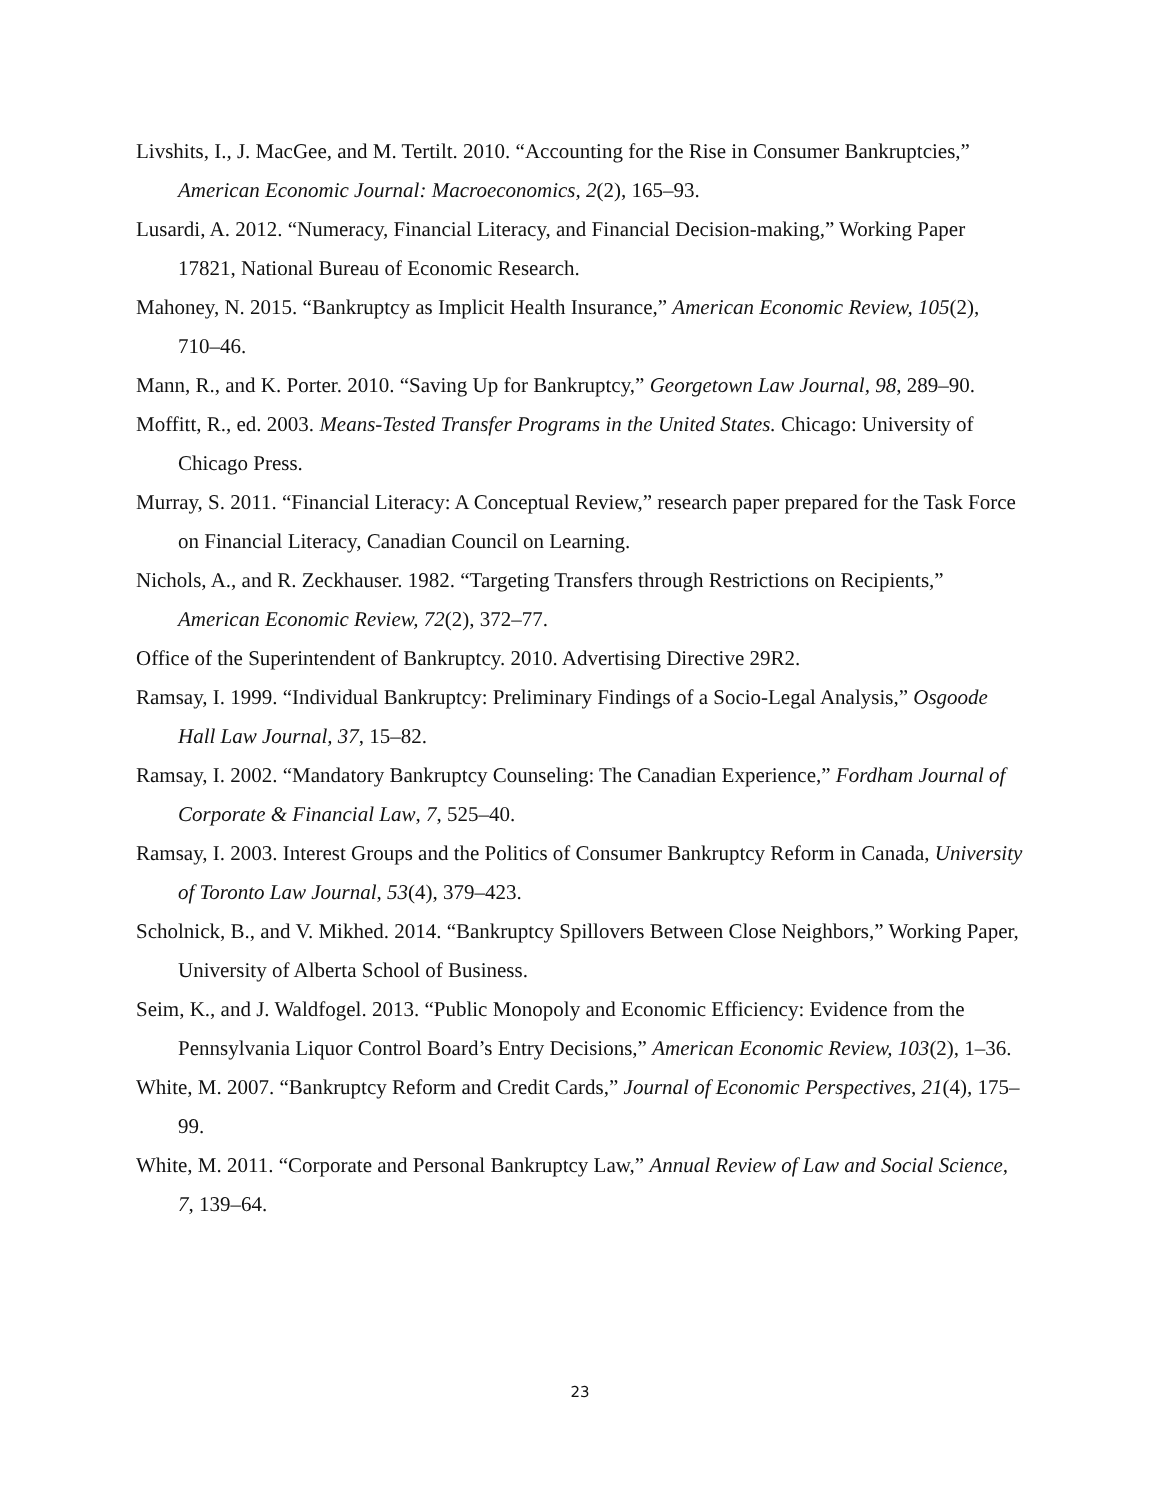Livshits, I., J. MacGee, and M. Tertilt. 2010. “Accounting for the Rise in Consumer Bankruptcies,” American Economic Journal: Macroeconomics, 2(2), 165–93.
Lusardi, A. 2012. “Numeracy, Financial Literacy, and Financial Decision-making,” Working Paper 17821, National Bureau of Economic Research.
Mahoney, N. 2015. “Bankruptcy as Implicit Health Insurance,” American Economic Review, 105(2), 710–46.
Mann, R., and K. Porter. 2010. “Saving Up for Bankruptcy,” Georgetown Law Journal, 98, 289–90.
Moffitt, R., ed. 2003. Means-Tested Transfer Programs in the United States. Chicago: University of Chicago Press.
Murray, S. 2011. “Financial Literacy: A Conceptual Review,” research paper prepared for the Task Force on Financial Literacy, Canadian Council on Learning.
Nichols, A., and R. Zeckhauser. 1982. “Targeting Transfers through Restrictions on Recipients,” American Economic Review, 72(2), 372–77.
Office of the Superintendent of Bankruptcy. 2010. Advertising Directive 29R2.
Ramsay, I. 1999. “Individual Bankruptcy: Preliminary Findings of a Socio-Legal Analysis,” Osgoode Hall Law Journal, 37, 15–82.
Ramsay, I. 2002. “Mandatory Bankruptcy Counseling: The Canadian Experience,” Fordham Journal of Corporate & Financial Law, 7, 525–40.
Ramsay, I. 2003. Interest Groups and the Politics of Consumer Bankruptcy Reform in Canada, University of Toronto Law Journal, 53(4), 379–423.
Scholnick, B., and V. Mikhed. 2014. “Bankruptcy Spillovers Between Close Neighbors,” Working Paper, University of Alberta School of Business.
Seim, K., and J. Waldfogel. 2013. “Public Monopoly and Economic Efficiency: Evidence from the Pennsylvania Liquor Control Board’s Entry Decisions,” American Economic Review, 103(2), 1–36.
White, M. 2007. “Bankruptcy Reform and Credit Cards,” Journal of Economic Perspectives, 21(4), 175–99.
White, M. 2011. “Corporate and Personal Bankruptcy Law,” Annual Review of Law and Social Science, 7, 139–64.
23